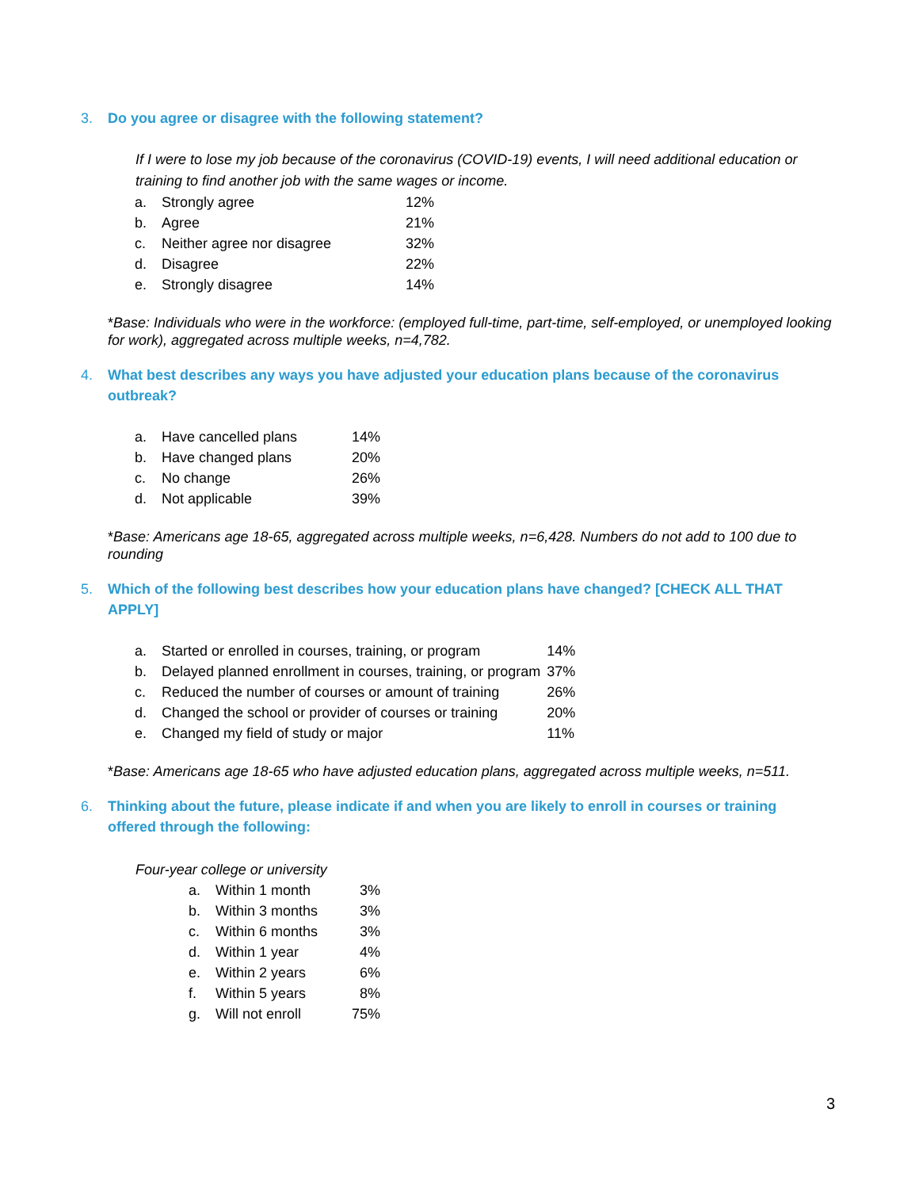3. Do you agree or disagree with the following statement?
If I were to lose my job because of the coronavirus (COVID-19) events, I will need additional education or training to find another job with the same wages or income.
| a. | Strongly agree | 12% |
| b. | Agree | 21% |
| c. | Neither agree nor disagree | 32% |
| d. | Disagree | 22% |
| e. | Strongly disagree | 14% |
*Base: Individuals who were in the workforce: (employed full-time, part-time, self-employed, or unemployed looking for work), aggregated across multiple weeks, n=4,782.
4. What best describes any ways you have adjusted your education plans because of the coronavirus outbreak?
| a. | Have cancelled plans | 14% |
| b. | Have changed plans | 20% |
| c. | No change | 26% |
| d. | Not applicable | 39% |
*Base: Americans age 18-65, aggregated across multiple weeks, n=6,428. Numbers do not add to 100 due to rounding
5. Which of the following best describes how your education plans have changed? [CHECK ALL THAT APPLY]
| a. | Started or enrolled in courses, training, or program | 14% |
| b. | Delayed planned enrollment in courses, training, or program | 37% |
| c. | Reduced the number of courses or amount of training | 26% |
| d. | Changed the school or provider of courses or training | 20% |
| e. | Changed my field of study or major | 11% |
*Base: Americans age 18-65 who have adjusted education plans, aggregated across multiple weeks, n=511.
6. Thinking about the future, please indicate if and when you are likely to enroll in courses or training offered through the following:
Four-year college or university
| a. | Within 1 month | 3% |
| b. | Within 3 months | 3% |
| c. | Within 6 months | 3% |
| d. | Within 1 year | 4% |
| e. | Within 2 years | 6% |
| f. | Within 5 years | 8% |
| g. | Will not enroll | 75% |
3